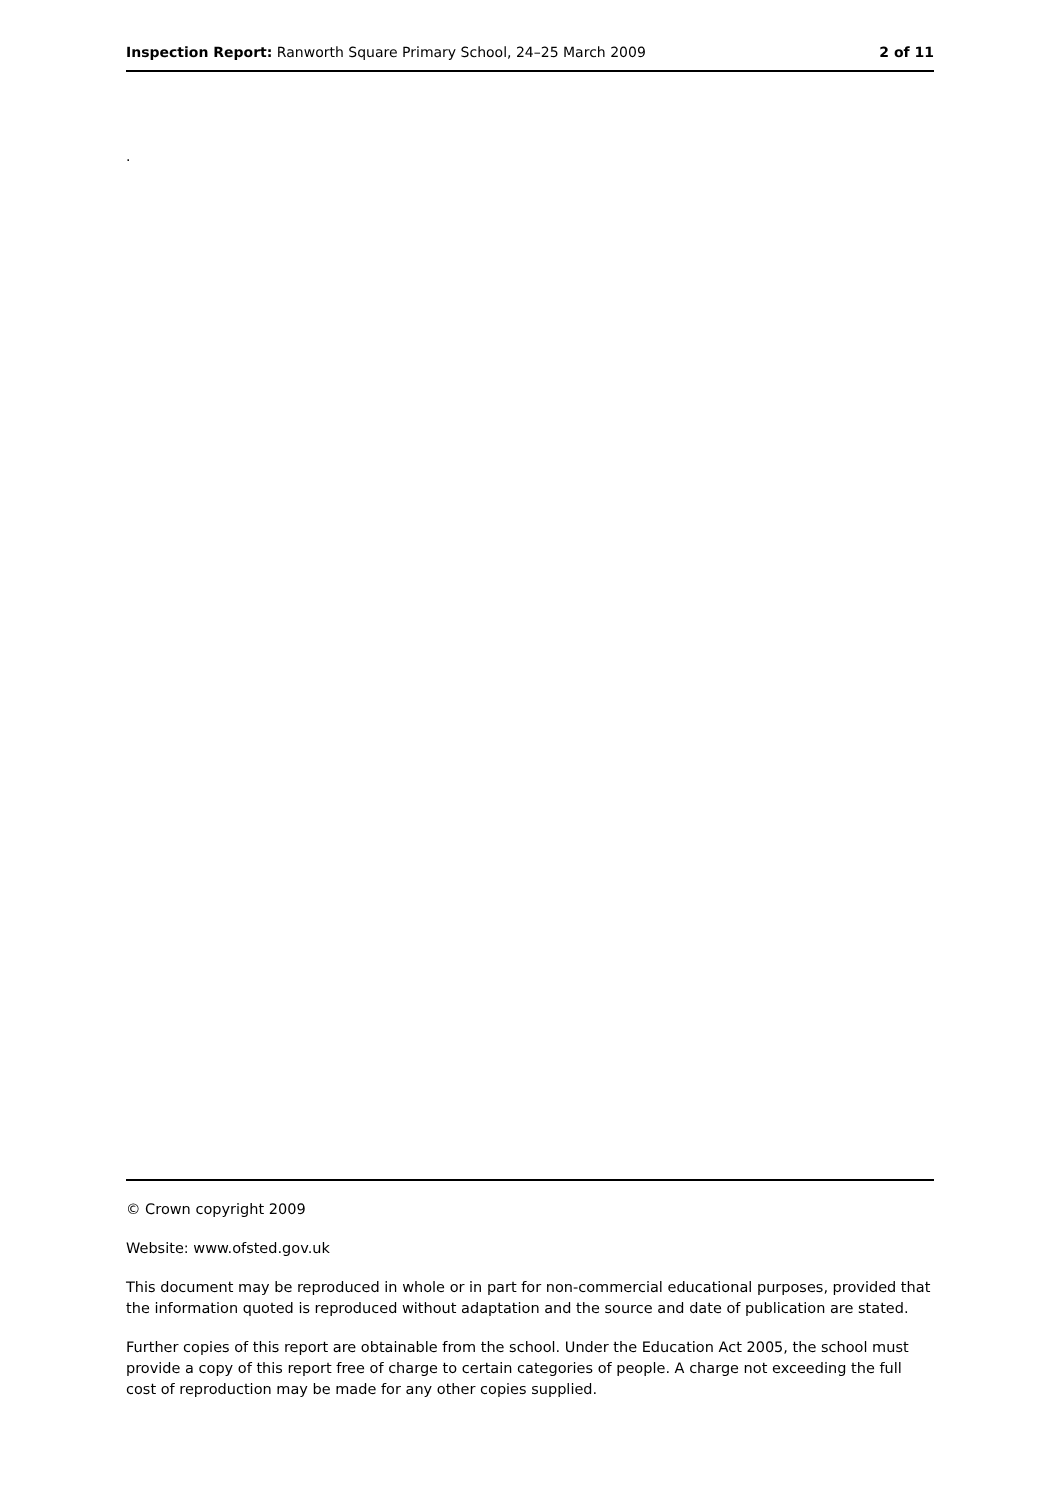Inspection Report: Ranworth Square Primary School, 24–25 March 2009 2 of 11
.
© Crown copyright 2009
Website: www.ofsted.gov.uk
This document may be reproduced in whole or in part for non-commercial educational purposes, provided that the information quoted is reproduced without adaptation and the source and date of publication are stated.
Further copies of this report are obtainable from the school. Under the Education Act 2005, the school must provide a copy of this report free of charge to certain categories of people. A charge not exceeding the full cost of reproduction may be made for any other copies supplied.